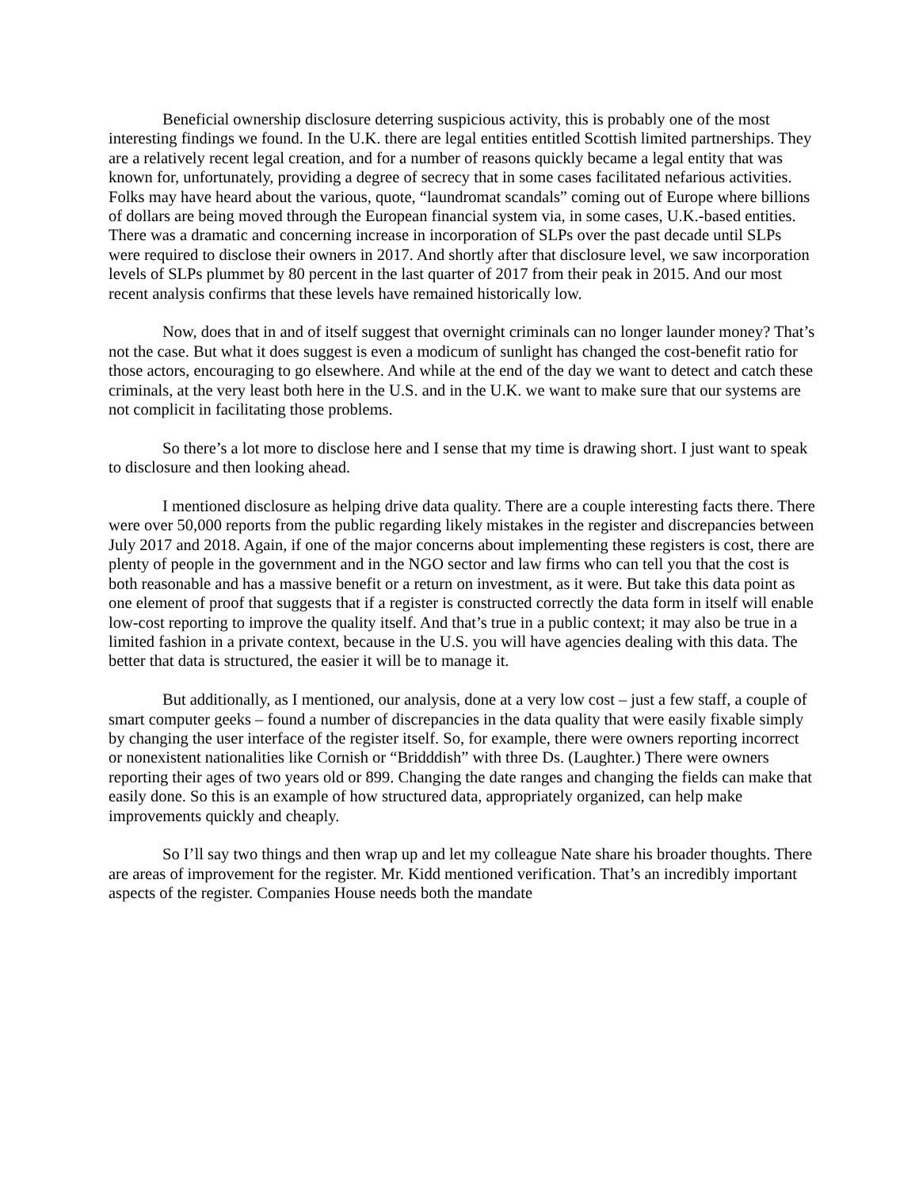Beneficial ownership disclosure deterring suspicious activity, this is probably one of the most interesting findings we found. In the U.K. there are legal entities entitled Scottish limited partnerships. They are a relatively recent legal creation, and for a number of reasons quickly became a legal entity that was known for, unfortunately, providing a degree of secrecy that in some cases facilitated nefarious activities. Folks may have heard about the various, quote, “laundromat scandals” coming out of Europe where billions of dollars are being moved through the European financial system via, in some cases, U.K.-based entities. There was a dramatic and concerning increase in incorporation of SLPs over the past decade until SLPs were required to disclose their owners in 2017. And shortly after that disclosure level, we saw incorporation levels of SLPs plummet by 80 percent in the last quarter of 2017 from their peak in 2015. And our most recent analysis confirms that these levels have remained historically low.
Now, does that in and of itself suggest that overnight criminals can no longer launder money? That’s not the case. But what it does suggest is even a modicum of sunlight has changed the cost-benefit ratio for those actors, encouraging to go elsewhere. And while at the end of the day we want to detect and catch these criminals, at the very least both here in the U.S. and in the U.K. we want to make sure that our systems are not complicit in facilitating those problems.
So there’s a lot more to disclose here and I sense that my time is drawing short. I just want to speak to disclosure and then looking ahead.
I mentioned disclosure as helping drive data quality. There are a couple interesting facts there. There were over 50,000 reports from the public regarding likely mistakes in the register and discrepancies between July 2017 and 2018. Again, if one of the major concerns about implementing these registers is cost, there are plenty of people in the government and in the NGO sector and law firms who can tell you that the cost is both reasonable and has a massive benefit or a return on investment, as it were. But take this data point as one element of proof that suggests that if a register is constructed correctly the data form in itself will enable low-cost reporting to improve the quality itself. And that’s true in a public context; it may also be true in a limited fashion in a private context, because in the U.S. you will have agencies dealing with this data. The better that data is structured, the easier it will be to manage it.
But additionally, as I mentioned, our analysis, done at a very low cost – just a few staff, a couple of smart computer geeks – found a number of discrepancies in the data quality that were easily fixable simply by changing the user interface of the register itself. So, for example, there were owners reporting incorrect or nonexistent nationalities like Cornish or “Bridddish” with three Ds. (Laughter.) There were owners reporting their ages of two years old or 899. Changing the date ranges and changing the fields can make that easily done. So this is an example of how structured data, appropriately organized, can help make improvements quickly and cheaply.
So I’ll say two things and then wrap up and let my colleague Nate share his broader thoughts. There are areas of improvement for the register. Mr. Kidd mentioned verification. That’s an incredibly important aspects of the register. Companies House needs both the mandate